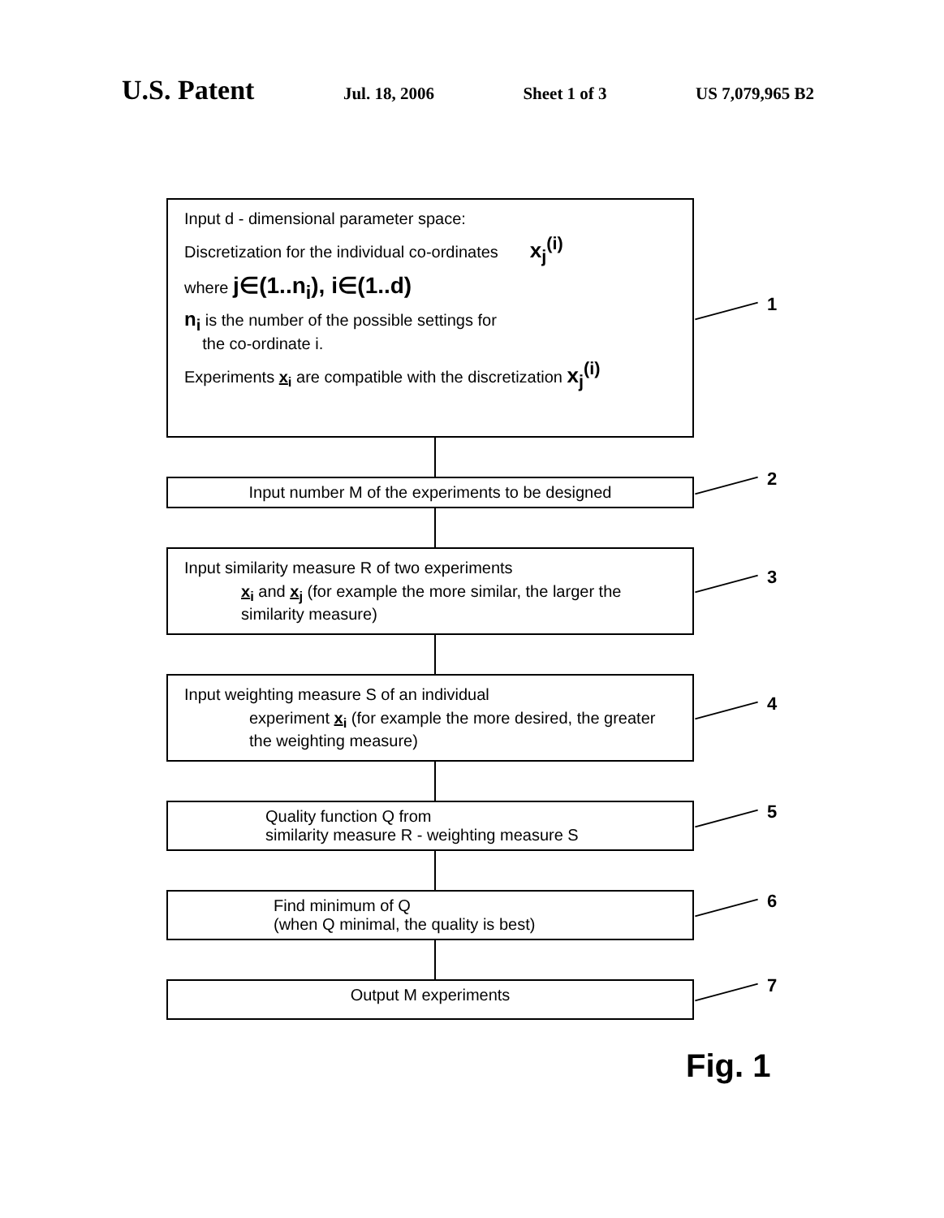U.S. Patent Jul. 18, 2006 Sheet 1 of 3 US 7,079,965 B2
Input d - dimensional parameter space:
Discretization for the individual co-ordinates x<sub>j</sub><sup>(i)</sup>
where j∈(1..n<sub>i</sub>), i∈(1..d)
n<sub>i</sub> is the number of the possible settings for
the co-ordinate i.
Experiments x<sub>i</sub> are compatible with the discretization x<sub>j</sub><sup>(i)</sup>
1
Input number M of the experiments to be designed
2
Input similarity measure R of two experiments
x<sub>i</sub> and x<sub>j</sub> (for example the more similar, the larger the similarity measure)
3
Input weighting measure S of an individual
experiment x<sub>i</sub> (for example the more desired, the greater the weighting measure)
4
Quality function Q from
similarity measure R - weighting measure S
5
Find minimum of Q
(when Q minimal, the quality is best)
6
Output M experiments
7
Fig. 1